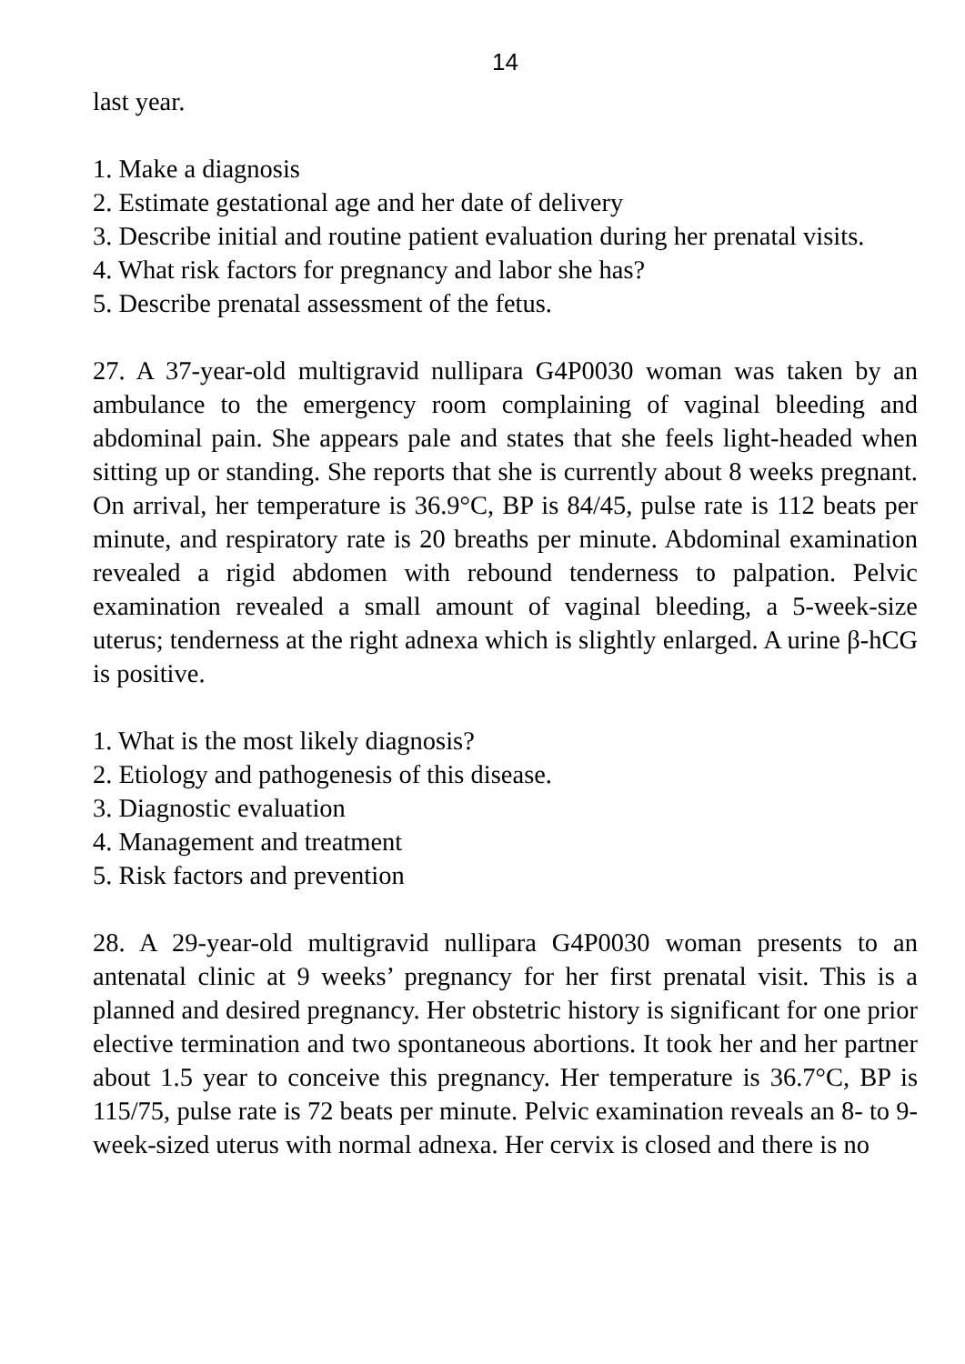14
last year.
1. Make a diagnosis
2. Estimate gestational age and her date of delivery
3. Describe initial and routine patient evaluation during her prenatal visits.
4. What risk factors for pregnancy and labor she has?
5. Describe prenatal assessment of the fetus.
27. A 37-year-old multigravid nullipara G4P0030 woman was taken by an ambulance to the emergency room complaining of vaginal bleeding and abdominal pain. She appears pale and states that she feels light-headed when sitting up or standing. She reports that she is currently about 8 weeks pregnant. On arrival, her temperature is 36.9°C, BP is 84/45, pulse rate is 112 beats per minute, and respiratory rate is 20 breaths per minute. Abdominal examination revealed a rigid abdomen with rebound tenderness to palpation. Pelvic examination revealed a small amount of vaginal bleeding, a 5-week-size uterus; tenderness at the right adnexa which is slightly enlarged. A urine β-hCG is positive.
1. What is the most likely diagnosis?
2. Etiology and pathogenesis of this disease.
3. Diagnostic evaluation
4. Management and treatment
5. Risk factors and prevention
28. A 29-year-old multigravid nullipara G4P0030 woman presents to an antenatal clinic at 9 weeks’ pregnancy for her first prenatal visit. This is a planned and desired pregnancy. Her obstetric history is significant for one prior elective termination and two spontaneous abortions. It took her and her partner about 1.5 year to conceive this pregnancy. Her temperature is 36.7°C, BP is 115/75, pulse rate is 72 beats per minute. Pelvic examination reveals an 8- to 9-week-sized uterus with normal adnexa. Her cervix is closed and there is no